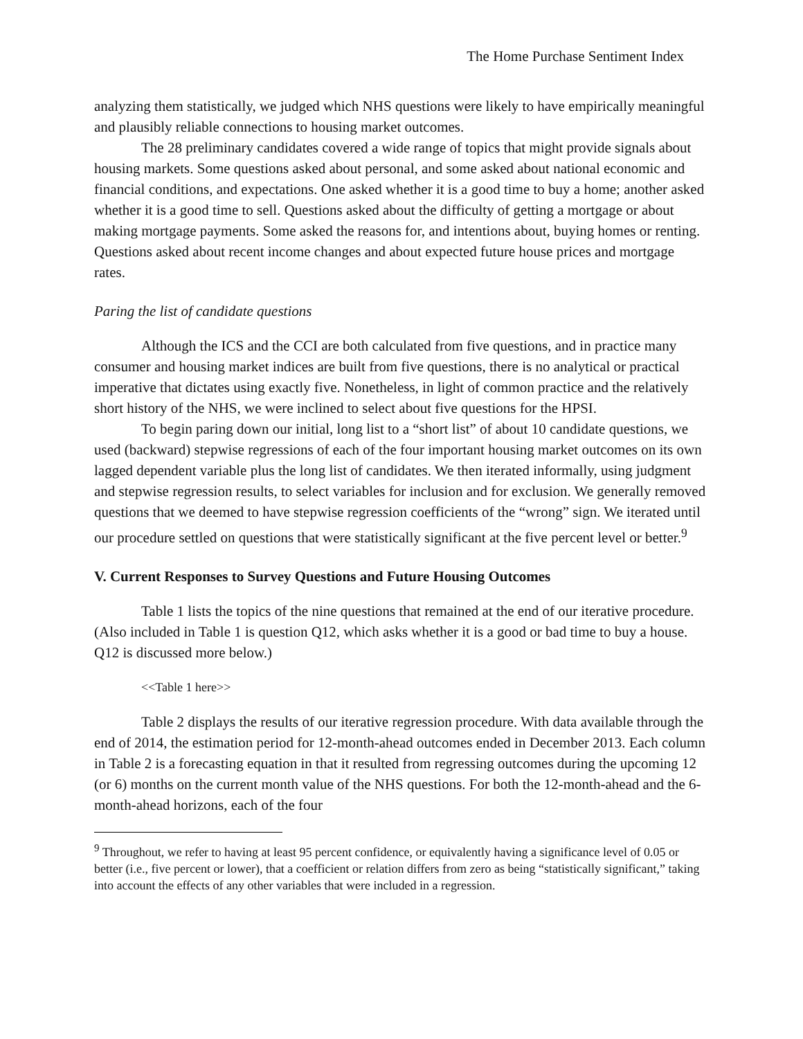The Home Purchase Sentiment Index
analyzing them statistically, we judged which NHS questions were likely to have empirically meaningful and plausibly reliable connections to housing market outcomes.
The 28 preliminary candidates covered a wide range of topics that might provide signals about housing markets. Some questions asked about personal, and some asked about national economic and financial conditions, and expectations. One asked whether it is a good time to buy a home; another asked whether it is a good time to sell. Questions asked about the difficulty of getting a mortgage or about making mortgage payments. Some asked the reasons for, and intentions about, buying homes or renting. Questions asked about recent income changes and about expected future house prices and mortgage rates.
Paring the list of candidate questions
Although the ICS and the CCI are both calculated from five questions, and in practice many consumer and housing market indices are built from five questions, there is no analytical or practical imperative that dictates using exactly five. Nonetheless, in light of common practice and the relatively short history of the NHS, we were inclined to select about five questions for the HPSI.
To begin paring down our initial, long list to a “short list” of about 10 candidate questions, we used (backward) stepwise regressions of each of the four important housing market outcomes on its own lagged dependent variable plus the long list of candidates. We then iterated informally, using judgment and stepwise regression results, to select variables for inclusion and for exclusion. We generally removed questions that we deemed to have stepwise regression coefficients of the “wrong” sign. We iterated until our procedure settled on questions that were statistically significant at the five percent level or better.<sup>9</sup>
V. Current Responses to Survey Questions and Future Housing Outcomes
Table 1 lists the topics of the nine questions that remained at the end of our iterative procedure. (Also included in Table 1 is question Q12, which asks whether it is a good or bad time to buy a house. Q12 is discussed more below.)
<<Table 1 here>>
Table 2 displays the results of our iterative regression procedure. With data available through the end of 2014, the estimation period for 12-month-ahead outcomes ended in December 2013. Each column in Table 2 is a forecasting equation in that it resulted from regressing outcomes during the upcoming 12 (or 6) months on the current month value of the NHS questions. For both the 12-month-ahead and the 6-month-ahead horizons, each of the four
<sup>9</sup> Throughout, we refer to having at least 95 percent confidence, or equivalently having a significance level of 0.05 or better (i.e., five percent or lower), that a coefficient or relation differs from zero as being “statistically significant,” taking into account the effects of any other variables that were included in a regression.